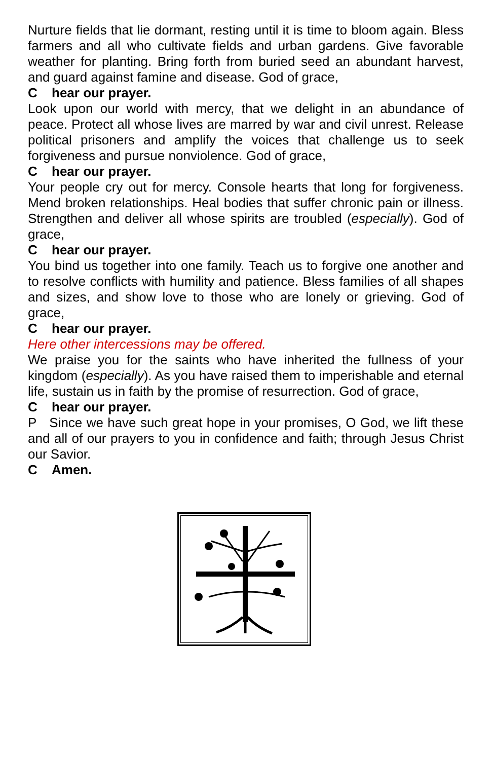Nurture fields that lie dormant, resting until it is time to bloom again. Bless farmers and all who cultivate fields and urban gardens. Give favorable weather for planting. Bring forth from buried seed an abundant harvest, and guard against famine and disease. God of grace,
Chear our prayer.
Look upon our world with mercy, that we delight in an abundance of peace. Protect all whose lives are marred by war and civil unrest. Release political prisoners and amplify the voices that challenge us to seek forgiveness and pursue nonviolence. God of grace,
Chear our prayer.
Your people cry out for mercy. Console hearts that long for forgiveness. Mend broken relationships. Heal bodies that suffer chronic pain or illness. Strengthen and deliver all whose spirits are troubled (especially). God of grace,
Chear our prayer.
You bind us together into one family. Teach us to forgive one another and to resolve conflicts with humility and patience. Bless families of all shapes and sizes, and show love to those who are lonely or grieving. God of grace,
Chear our prayer.
Here other intercessions may be offered.
We praise you for the saints who have inherited the fullness of your kingdom (especially). As you have raised them to imperishable and eternal life, sustain us in faith by the promise of resurrection. God of grace,
Chear our prayer.
P Since we have such great hope in your promises, O God, we lift these and all of our prayers to you in confidence and faith; through Jesus Christ our Savior.
C Amen.